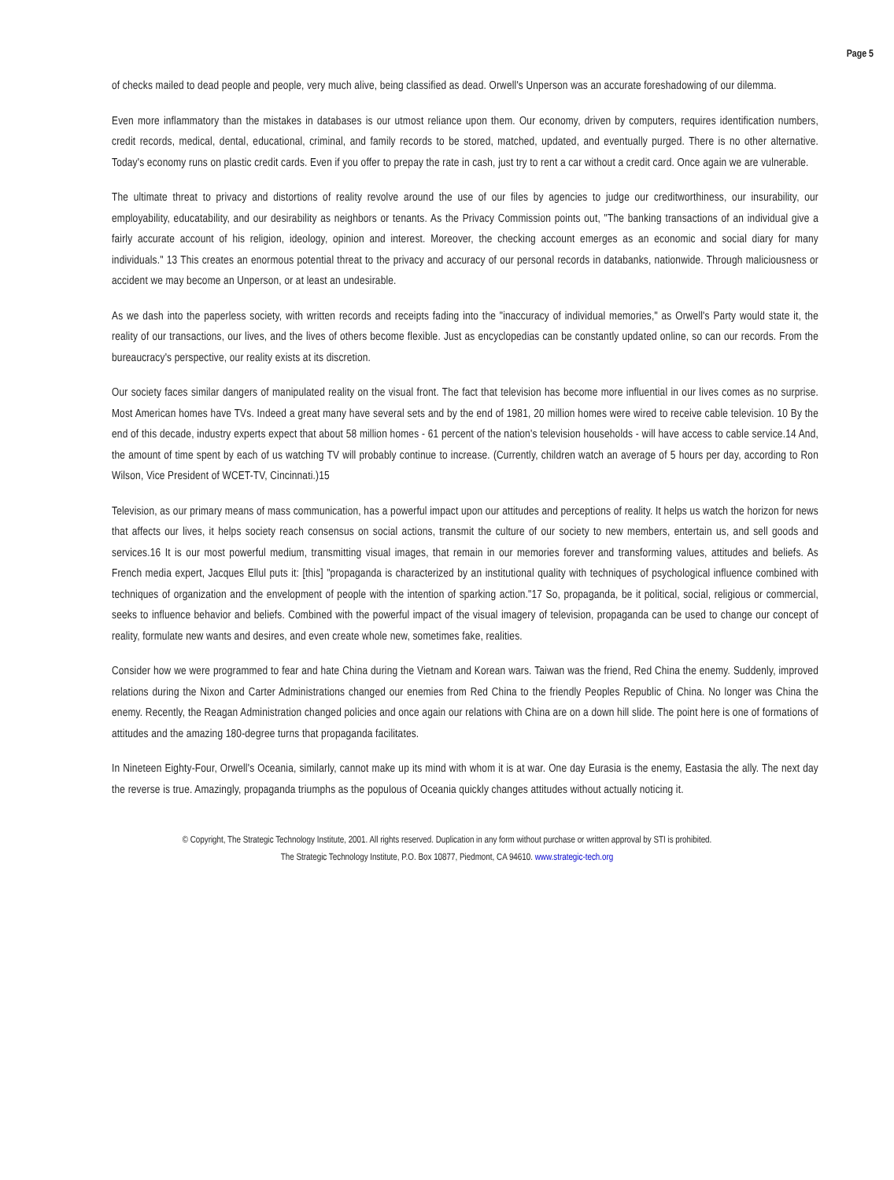Page 5
of checks mailed to dead people and people, very much alive, being classified as dead. Orwell's Unperson was an accurate foreshadowing of our dilemma.
Even more inflammatory than the mistakes in databases is our utmost reliance upon them. Our economy, driven by computers, requires identification numbers, credit records, medical, dental, educational, criminal, and family records to be stored, matched, updated, and eventually purged. There is no other alternative. Today's economy runs on plastic credit cards. Even if you offer to prepay the rate in cash, just try to rent a car without a credit card. Once again we are vulnerable.
The ultimate threat to privacy and distortions of reality revolve around the use of our files by agencies to judge our creditworthiness, our insurability, our employability, educatability, and our desirability as neighbors or tenants. As the Privacy Commission points out, "The banking transactions of an individual give a fairly accurate account of his religion, ideology, opinion and interest. Moreover, the checking account emerges as an economic and social diary for many individuals." 13 This creates an enormous potential threat to the privacy and accuracy of our personal records in databanks, nationwide. Through maliciousness or accident we may become an Unperson, or at least an undesirable.
As we dash into the paperless society, with written records and receipts fading into the "inaccuracy of individual memories," as Orwell's Party would state it, the reality of our transactions, our lives, and the lives of others become flexible. Just as encyclopedias can be constantly updated online, so can our records. From the bureaucracy's perspective, our reality exists at its discretion.
Our society faces similar dangers of manipulated reality on the visual front. The fact that television has become more influential in our lives comes as no surprise. Most American homes have TVs. Indeed a great many have several sets and by the end of 1981, 20 million homes were wired to receive cable television. 10 By the end of this decade, industry experts expect that about 58 million homes - 61 percent of the nation's television households - will have access to cable service.14 And, the amount of time spent by each of us watching TV will probably continue to increase. (Currently, children watch an average of 5 hours per day, according to Ron Wilson, Vice President of WCET-TV, Cincinnati.)15
Television, as our primary means of mass communication, has a powerful impact upon our attitudes and perceptions of reality. It helps us watch the horizon for news that affects our lives, it helps society reach consensus on social actions, transmit the culture of our society to new members, entertain us, and sell goods and services.16 It is our most powerful medium, transmitting visual images, that remain in our memories forever and transforming values, attitudes and beliefs. As French media expert, Jacques Ellul puts it: [this] "propaganda is characterized by an institutional quality with techniques of psychological influence combined with techniques of organization and the envelopment of people with the intention of sparking action."17 So, propaganda, be it political, social, religious or commercial, seeks to influence behavior and beliefs. Combined with the powerful impact of the visual imagery of television, propaganda can be used to change our concept of reality, formulate new wants and desires, and even create whole new, sometimes fake, realities.
Consider how we were programmed to fear and hate China during the Vietnam and Korean wars. Taiwan was the friend, Red China the enemy. Suddenly, improved relations during the Nixon and Carter Administrations changed our enemies from Red China to the friendly Peoples Republic of China. No longer was China the enemy. Recently, the Reagan Administration changed policies and once again our relations with China are on a down hill slide. The point here is one of formations of attitudes and the amazing 180-degree turns that propaganda facilitates.
In Nineteen Eighty-Four, Orwell's Oceania, similarly, cannot make up its mind with whom it is at war. One day Eurasia is the enemy, Eastasia the ally. The next day the reverse is true. Amazingly, propaganda triumphs as the populous of Oceania quickly changes attitudes without actually noticing it.
© Copyright, The Strategic Technology Institute, 2001. All rights reserved. Duplication in any form without purchase or written approval by STI is prohibited.
The Strategic Technology Institute, P.O. Box 10877, Piedmont, CA 94610. www.strategic-tech.org